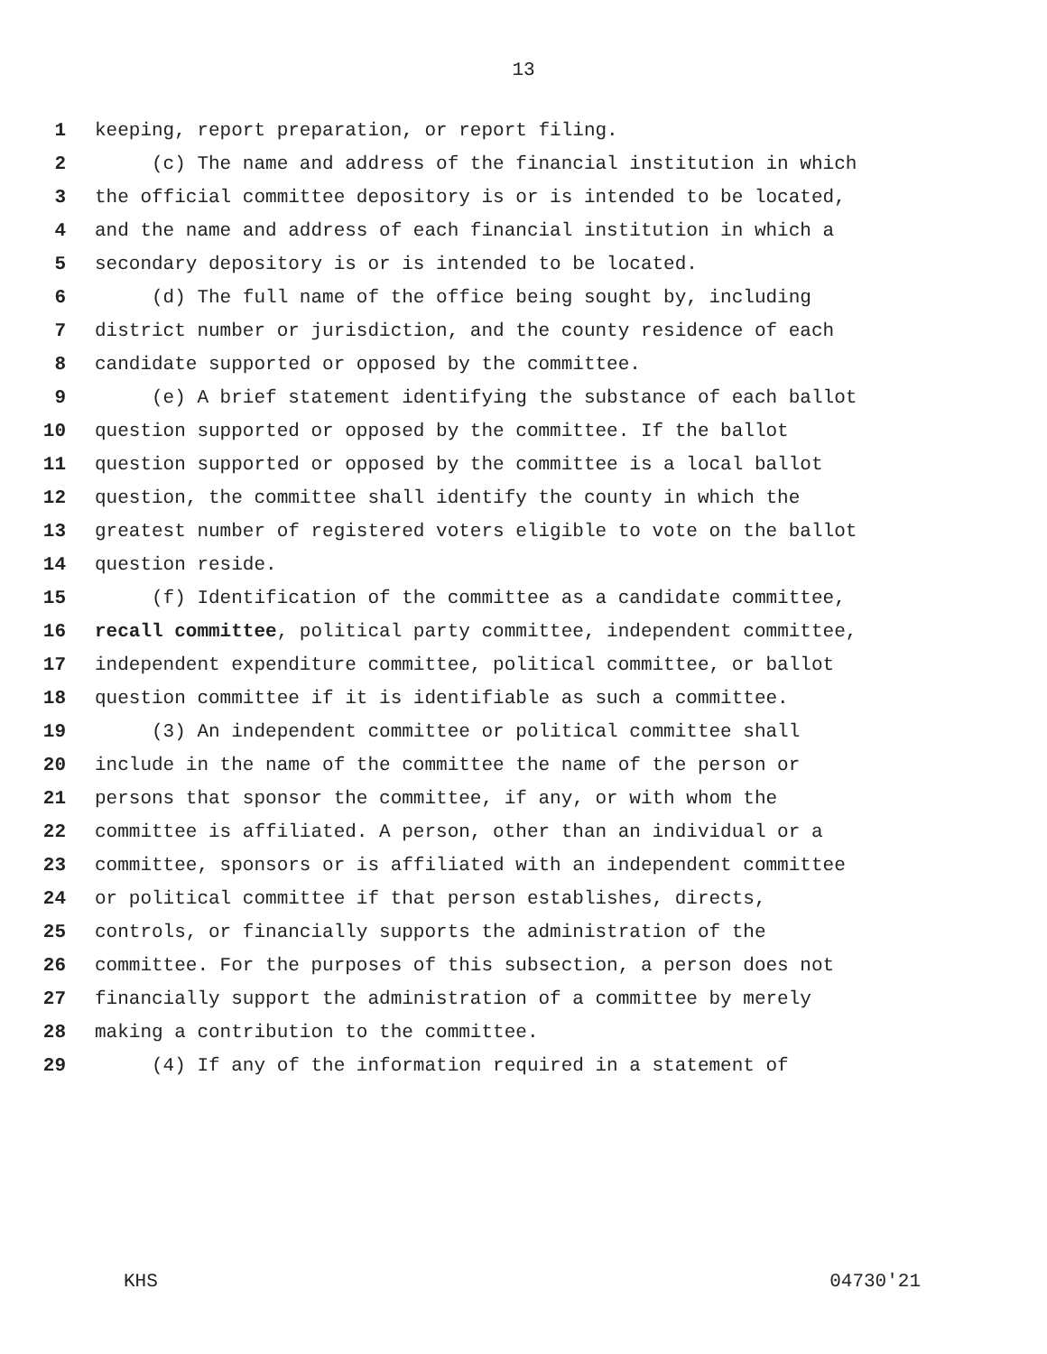13
1 keeping, report preparation, or report filing.
2 (c) The name and address of the financial institution in which
3 the official committee depository is or is intended to be located,
4 and the name and address of each financial institution in which a
5 secondary depository is or is intended to be located.
6 (d) The full name of the office being sought by, including
7 district number or jurisdiction, and the county residence of each
8 candidate supported or opposed by the committee.
9 (e) A brief statement identifying the substance of each ballot
10 question supported or opposed by the committee. If the ballot
11 question supported or opposed by the committee is a local ballot
12 question, the committee shall identify the county in which the
13 greatest number of registered voters eligible to vote on the ballot
14 question reside.
15 (f) Identification of the committee as a candidate committee,
16 recall committee, political party committee, independent committee,
17 independent expenditure committee, political committee, or ballot
18 question committee if it is identifiable as such a committee.
19 (3) An independent committee or political committee shall
20 include in the name of the committee the name of the person or
21 persons that sponsor the committee, if any, or with whom the
22 committee is affiliated. A person, other than an individual or a
23 committee, sponsors or is affiliated with an independent committee
24 or political committee if that person establishes, directs,
25 controls, or financially supports the administration of the
26 committee. For the purposes of this subsection, a person does not
27 financially support the administration of a committee by merely
28 making a contribution to the committee.
29 (4) If any of the information required in a statement of
KHS 04730'21